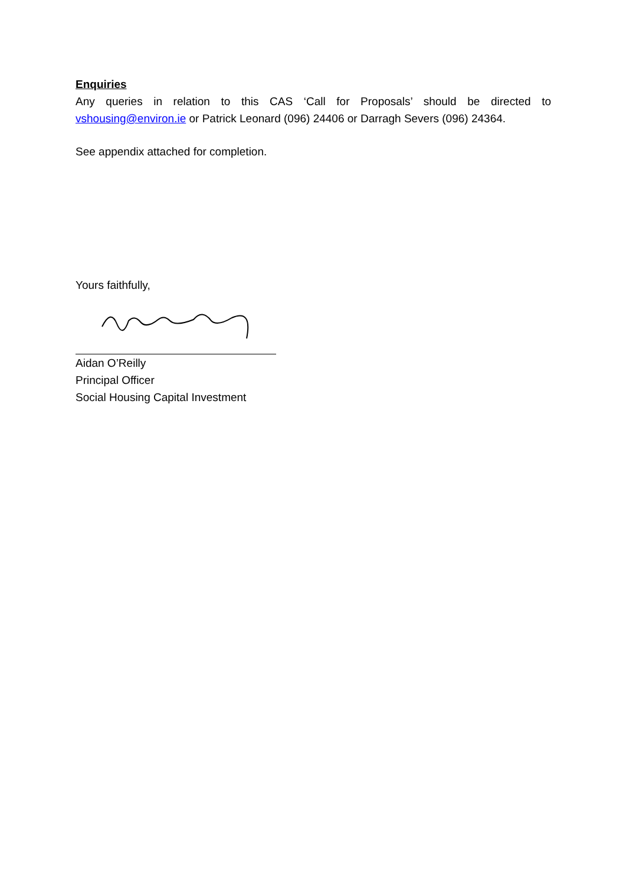Enquiries
Any queries in relation to this CAS ‘Call for Proposals’ should be directed to vshousing@environ.ie or Patrick Leonard (096) 24406 or Darragh Severs (096) 24364.
See appendix attached for completion.
Yours faithfully,
Aidan O’Reilly
Principal Officer
Social Housing Capital Investment